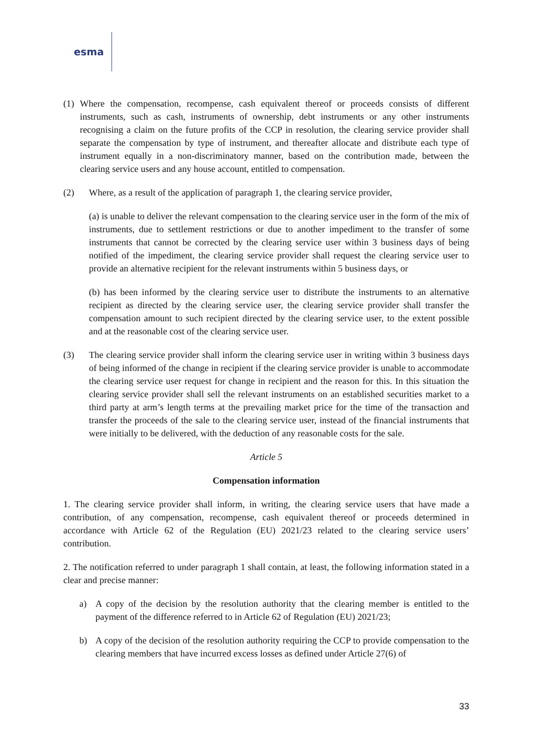esma
(1) Where the compensation, recompense, cash equivalent thereof or proceeds consists of different instruments, such as cash, instruments of ownership, debt instruments or any other instruments recognising a claim on the future profits of the CCP in resolution, the clearing service provider shall separate the compensation by type of instrument, and thereafter allocate and distribute each type of instrument equally in a non-discriminatory manner, based on the contribution made, between the clearing service users and any house account, entitled to compensation.
(2) Where, as a result of the application of paragraph 1, the clearing service provider,
(a) is unable to deliver the relevant compensation to the clearing service user in the form of the mix of instruments, due to settlement restrictions or due to another impediment to the transfer of some instruments that cannot be corrected by the clearing service user within 3 business days of being notified of the impediment, the clearing service provider shall request the clearing service user to provide an alternative recipient for the relevant instruments within 5 business days, or
(b) has been informed by the clearing service user to distribute the instruments to an alternative recipient as directed by the clearing service user, the clearing service provider shall transfer the compensation amount to such recipient directed by the clearing service user, to the extent possible and at the reasonable cost of the clearing service user.
(3) The clearing service provider shall inform the clearing service user in writing within 3 business days of being informed of the change in recipient if the clearing service provider is unable to accommodate the clearing service user request for change in recipient and the reason for this. In this situation the clearing service provider shall sell the relevant instruments on an established securities market to a third party at arm’s length terms at the prevailing market price for the time of the transaction and transfer the proceeds of the sale to the clearing service user, instead of the financial instruments that were initially to be delivered, with the deduction of any reasonable costs for the sale.
Article 5
Compensation information
1. The clearing service provider shall inform, in writing, the clearing service users that have made a contribution, of any compensation, recompense, cash equivalent thereof or proceeds determined in accordance with Article 62 of the Regulation (EU) 2021/23 related to the clearing service users’ contribution.
2. The notification referred to under paragraph 1 shall contain, at least, the following information stated in a clear and precise manner:
a) A copy of the decision by the resolution authority that the clearing member is entitled to the payment of the difference referred to in Article 62 of Regulation (EU) 2021/23;
b) A copy of the decision of the resolution authority requiring the CCP to provide compensation to the clearing members that have incurred excess losses as defined under Article 27(6) of
33